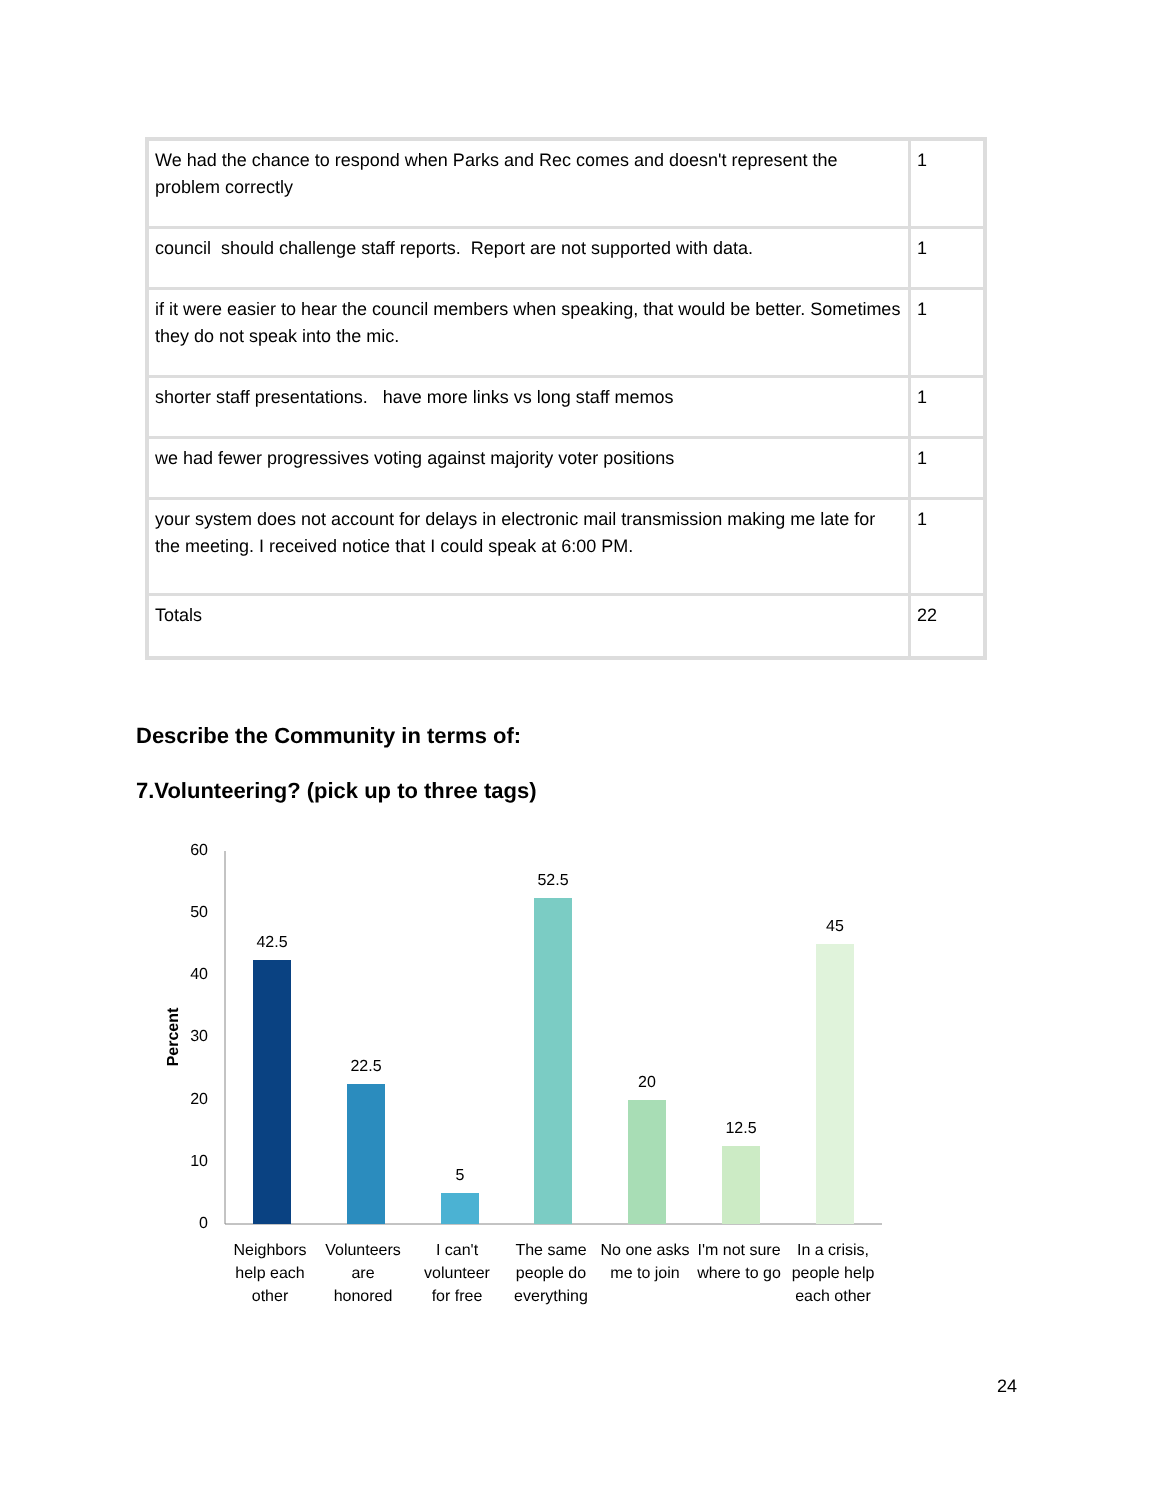| We had the chance to respond when Parks and Rec comes and doesn't represent the problem correctly | 1 |
| council should challenge staff reports. Report are not supported with data. | 1 |
| if it were easier to hear the council members when speaking, that would be better. Sometimes they do not speak into the mic. | 1 |
| shorter staff presentations. have more links vs long staff memos | 1 |
| we had fewer progressives voting against majority voter positions | 1 |
| your system does not account for delays in electronic mail transmission making me late for the meeting. I received notice that I could speak at 6:00 PM. | 1 |
| Totals | 22 |
Describe the Community in terms of:
7.Volunteering? (pick up to three tags)
60
50
40
30
20
10
0
Percent
42.5
22.5
5
52.5
20
12.5
45
Neighbors
help each
other
Volunteers
are
honored
I can't
volunteer
for free
The same
people do
everything
No one asks
me to join
I'm not sure
where to go
In a crisis,
people help
each other
24